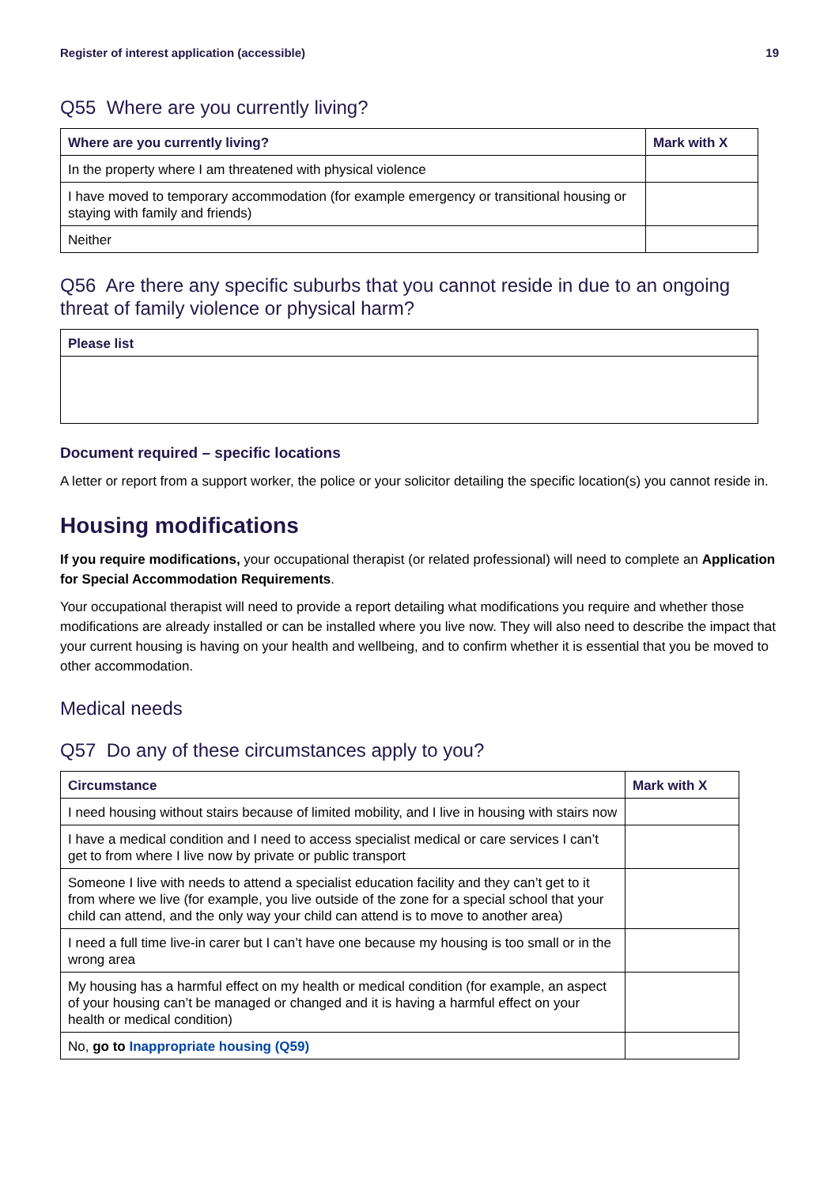Register of interest application (accessible) 19
Q55 Where are you currently living?
| Where are you currently living? | Mark with X |
| --- | --- |
| In the property where I am threatened with physical violence | |
| I have moved to temporary accommodation (for example emergency or transitional housing or staying with family and friends) | |
| Neither | |
Q56 Are there any specific suburbs that you cannot reside in due to an ongoing threat of family violence or physical harm?
| Please list |
| --- |
Document required – specific locations
A letter or report from a support worker, the police or your solicitor detailing the specific location(s) you cannot reside in.
Housing modifications
If you require modifications, your occupational therapist (or related professional) will need to complete an Application for Special Accommodation Requirements.
Your occupational therapist will need to provide a report detailing what modifications you require and whether those modifications are already installed or can be installed where you live now. They will also need to describe the impact that your current housing is having on your health and wellbeing, and to confirm whether it is essential that you be moved to other accommodation.
Medical needs
Q57 Do any of these circumstances apply to you?
| Circumstance | Mark with X |
| --- | --- |
| I need housing without stairs because of limited mobility, and I live in housing with stairs now | |
| I have a medical condition and I need to access specialist medical or care services I can’t get to from where I live now by private or public transport | |
| Someone I live with needs to attend a specialist education facility and they can’t get to it from where we live (for example, you live outside of the zone for a special school that your child can attend, and the only way your child can attend is to move to another area) | |
| I need a full time live-in carer but I can’t have one because my housing is too small or in the wrong area | |
| My housing has a harmful effect on my health or medical condition (for example, an aspect of your housing can’t be managed or changed and it is having a harmful effect on your health or medical condition) | |
| No, go to Inappropriate housing (Q59) | |